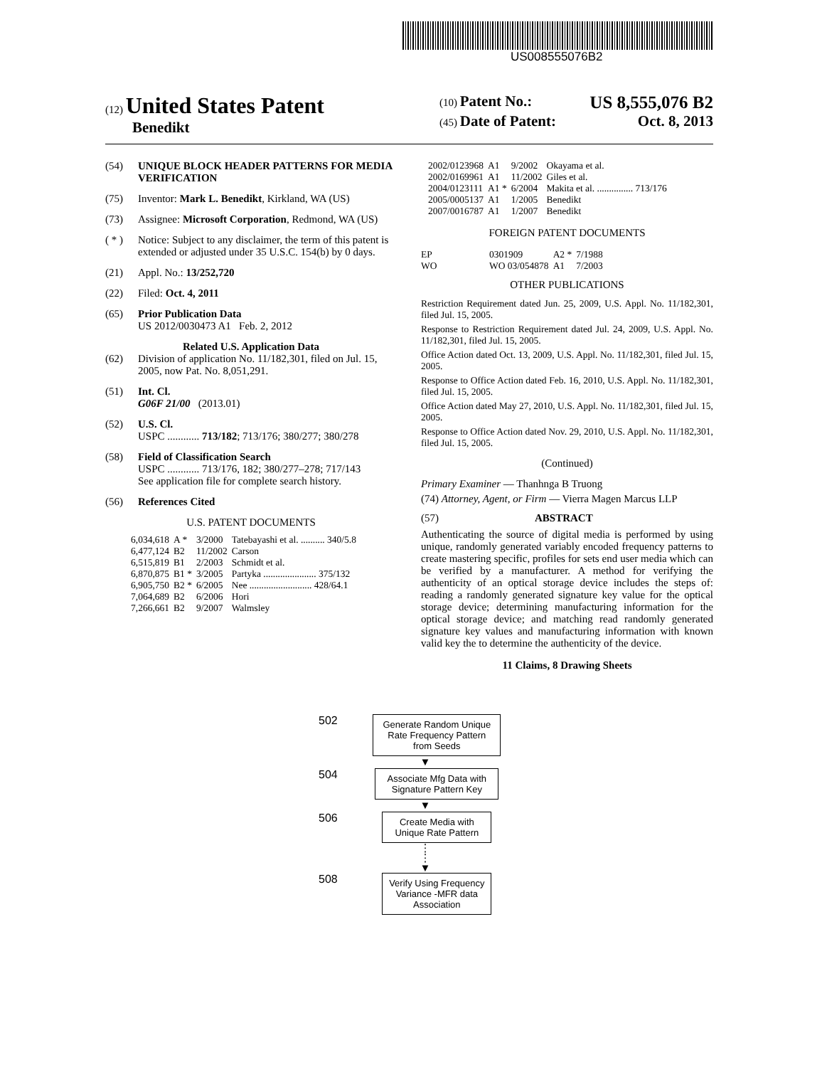US008555076B2
(12) United States Patent
Benedikt
(10) Patent No.: US 8,555,076 B2
(45) Date of Patent: Oct. 8, 2013
(54) UNIQUE BLOCK HEADER PATTERNS FOR MEDIA VERIFICATION
(75) Inventor: Mark L. Benedikt, Kirkland, WA (US)
(73) Assignee: Microsoft Corporation, Redmond, WA (US)
( * ) Notice: Subject to any disclaimer, the term of this patent is extended or adjusted under 35 U.S.C. 154(b) by 0 days.
(21) Appl. No.: 13/252,720
(22) Filed: Oct. 4, 2011
(65) Prior Publication Data
US 2012/0030473 A1 Feb. 2, 2012
Related U.S. Application Data
(62) Division of application No. 11/182,301, filed on Jul. 15, 2005, now Pat. No. 8,051,291.
(51) Int. Cl.
G06F 21/00 (2013.01)
(52) U.S. Cl.
USPC ............ 713/182; 713/176; 380/277; 380/278
(58) Field of Classification Search
USPC ............ 713/176, 182; 380/277–278; 717/143
See application file for complete search history.
(56) References Cited
U.S. PATENT DOCUMENTS
| 6,034,618 | A * | 3/2000 | Tatebayashi et al. .......... 340/5.8 |
| 6,477,124 | B2 | 11/2002 | Carson |
| 6,515,819 | B1 | 2/2003 | Schmidt et al. |
| 6,870,875 | B1 * | 3/2005 | Partyka ...................... 375/132 |
| 6,905,750 | B2 * | 6/2005 | Nee .......................... 428/64.1 |
| 7,064,689 | B2 | 6/2006 | Hori |
| 7,266,661 | B2 | 9/2007 | Walmsley |
| 2002/0123968 | A1 | 9/2002 | Okayama et al. |
| 2002/0169961 | A1 | 11/2002 | Giles et al. |
| 2004/0123111 | A1 * | 6/2004 | Makita et al. ............... 713/176 |
| 2005/0005137 | A1 | 1/2005 | Benedikt |
| 2007/0016787 | A1 | 1/2007 | Benedikt |
FOREIGN PATENT DOCUMENTS
| EP | 0301909 | A2 * | 7/1988 |
| WO | WO 03/054878 | A1 | 7/2003 |
OTHER PUBLICATIONS
Restriction Requirement dated Jun. 25, 2009, U.S. Appl. No. 11/182,301, filed Jul. 15, 2005.
Response to Restriction Requirement dated Jul. 24, 2009, U.S. Appl. No. 11/182,301, filed Jul. 15, 2005.
Office Action dated Oct. 13, 2009, U.S. Appl. No. 11/182,301, filed Jul. 15, 2005.
Response to Office Action dated Feb. 16, 2010, U.S. Appl. No. 11/182,301, filed Jul. 15, 2005.
Office Action dated May 27, 2010, U.S. Appl. No. 11/182,301, filed Jul. 15, 2005.
Response to Office Action dated Nov. 29, 2010, U.S. Appl. No. 11/182,301, filed Jul. 15, 2005.
(Continued)
Primary Examiner — Thanhnga B Truong
(74) Attorney, Agent, or Firm — Vierra Magen Marcus LLP
(57) ABSTRACT
Authenticating the source of digital media is performed by using unique, randomly generated variably encoded frequency patterns to create mastering specific, profiles for sets end user media which can be verified by a manufacturer. A method for verifying the authenticity of an optical storage device includes the steps of: reading a randomly generated signature key value for the optical storage device; determining manufacturing information for the optical storage device; and matching read randomly generated signature key values and manufacturing information with known valid key the to determine the authenticity of the device.
11 Claims, 8 Drawing Sheets
502
Generate Random Unique Rate Frequency Pattern from Seeds
▼
504
Associate Mfg Data with Signature Pattern Key
▼
506
Create Media with Unique Rate Pattern
⋮
⋮
▼
508
Verify Using Frequency Variance -MFR data Association